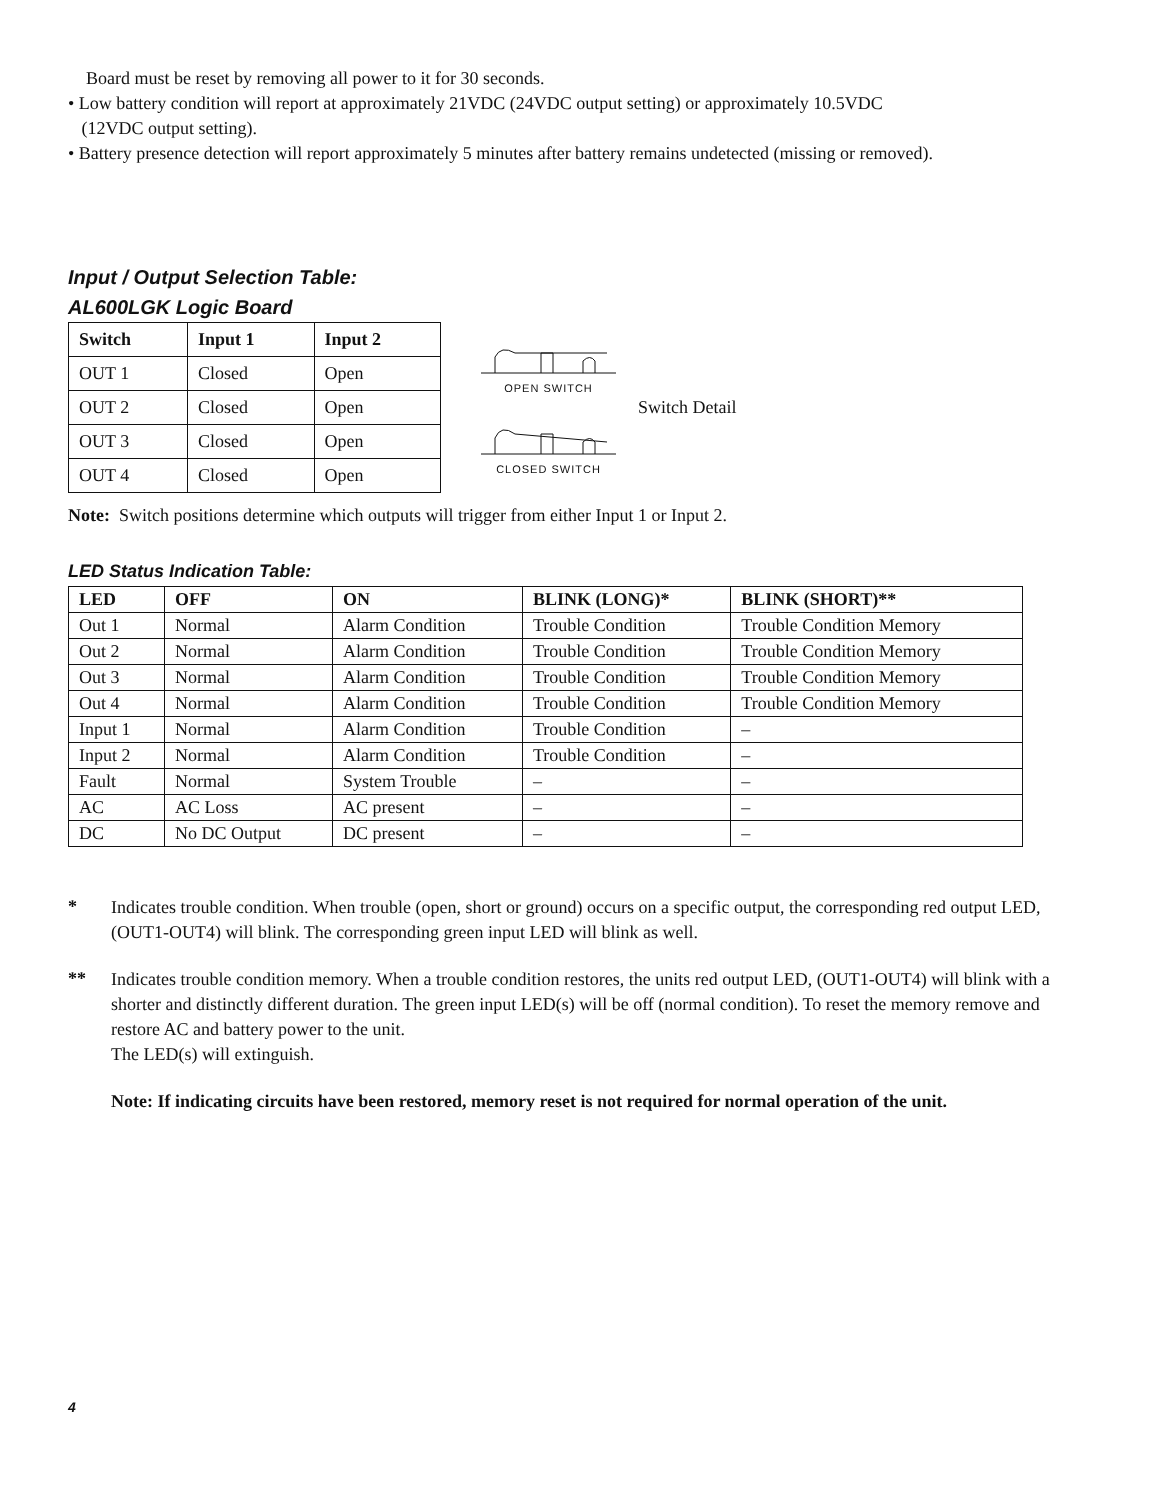Board must be reset by removing all power to it for 30 seconds.
• Low battery condition will report at approximately 21VDC (24VDC output setting) or approximately 10.5VDC
(12VDC output setting).
• Battery presence detection will report approximately 5 minutes after battery remains undetected (missing or removed).
Input / Output Selection Table:
AL600LGK Logic Board
| Switch | Input 1 | Input 2 |
| --- | --- | --- |
| OUT 1 | Closed | Open |
| OUT 2 | Closed | Open |
| OUT 3 | Closed | Open |
| OUT 4 | Closed | Open |
OPEN SWITCH
CLOSED SWITCH
Switch Detail
Note: Switch positions determine which outputs will trigger from either Input 1 or Input 2.
LED Status Indication Table:
| LED | OFF | ON | BLINK (LONG)* | BLINK (SHORT)** |
| --- | --- | --- | --- | --- |
| Out 1 | Normal | Alarm Condition | Trouble Condition | Trouble Condition Memory |
| Out 2 | Normal | Alarm Condition | Trouble Condition | Trouble Condition Memory |
| Out 3 | Normal | Alarm Condition | Trouble Condition | Trouble Condition Memory |
| Out 4 | Normal | Alarm Condition | Trouble Condition | Trouble Condition Memory |
| Input 1 | Normal | Alarm Condition | Trouble Condition | – |
| Input 2 | Normal | Alarm Condition | Trouble Condition | – |
| Fault | Normal | System Trouble | – | – |
| AC | AC Loss | AC present | – | – |
| DC | No DC Output | DC present | – | – |
*
Indicates trouble condition. When trouble (open, short or ground) occurs on a specific output, the corresponding red output LED, (OUT1-OUT4) will blink. The corresponding green input LED will blink as well.
**
Indicates trouble condition memory. When a trouble condition restores, the units red output LED, (OUT1-OUT4) will blink with a shorter and distinctly different duration. The green input LED(s) will be off (normal condition). To reset the memory remove and restore AC and battery power to the unit.
The LED(s) will extinguish.
Note: If indicating circuits have been restored, memory reset is not required for normal operation of the unit.
4